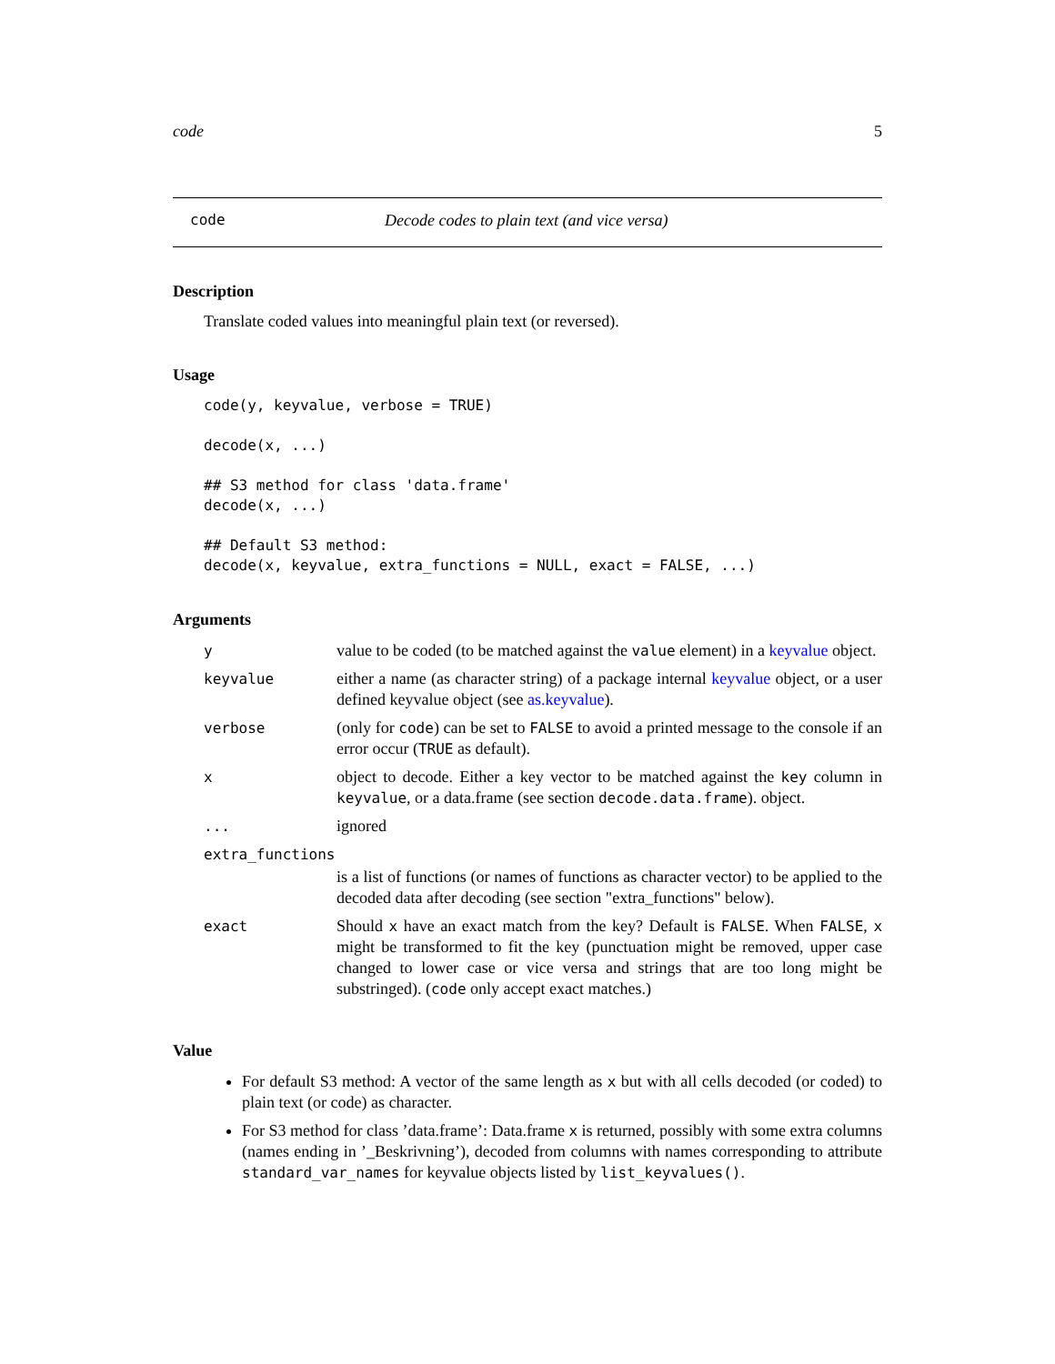code 5
code Decode codes to plain text (and vice versa)
Description
Translate coded values into meaningful plain text (or reversed).
Usage
code(y, keyvalue, verbose = TRUE)

decode(x, ...)

## S3 method for class 'data.frame'
decode(x, ...)

## Default S3 method:
decode(x, keyvalue, extra_functions = NULL, exact = FALSE, ...)
Arguments
| y | value to be coded (to be matched against the value element) in a keyvalue object. |
| keyvalue | either a name (as character string) of a package internal keyvalue object, or a user defined keyvalue object (see as.keyvalue ). |
| verbose | (only for code ) can be set to FALSE to avoid a printed message to the console if an error occur ( TRUE as default). |
| x | object to decode. Either a key vector to be matched against the key column in keyvalue , or a data.frame (see section decode.data.frame ). object. |
| ... | ignored |
| extra_functions | |
| | is a list of functions (or names of functions as character vector) to be applied to the decoded data after decoding (see section "extra_functions" below). |
| exact | Should x have an exact match from the key? Default is FALSE . When FALSE , x might be transformed to fit the key (punctuation might be removed, upper case changed to lower case or vice versa and strings that are too long might be substringed). ( code only accept exact matches.) |
Value
For default S3 method: A vector of the same length as x but with all cells decoded (or coded) to plain text (or code) as character.
For S3 method for class ’data.frame’: Data.frame x is returned, possibly with some extra columns (names ending in ’_Beskrivning’), decoded from columns with names corresponding to attribute standard_var_names for keyvalue objects listed by list_keyvalues().